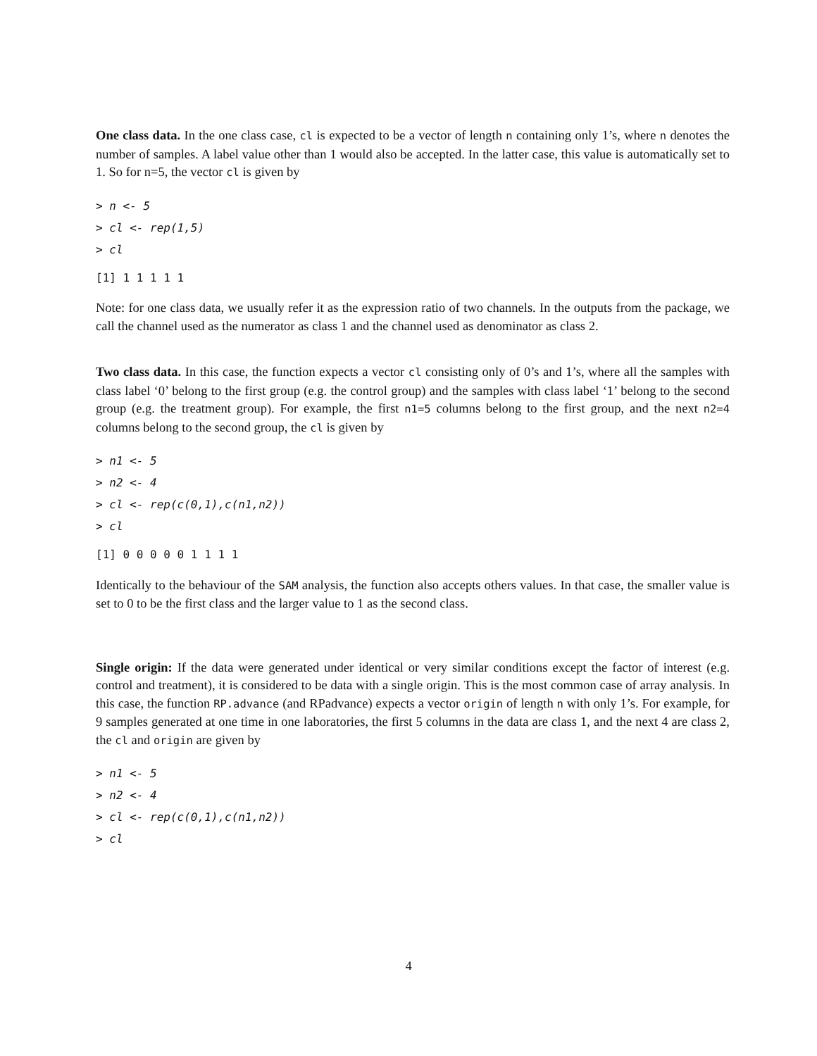One class data. In the one class case, cl is expected to be a vector of length n containing only 1’s, where n denotes the number of samples. A label value other than 1 would also be accepted. In the latter case, this value is automatically set to 1. So for n=5, the vector cl is given by
> n <- 5
> cl <- rep(1,5)
> cl
[1] 1 1 1 1 1
Note: for one class data, we usually refer it as the expression ratio of two channels. In the outputs from the package, we call the channel used as the numerator as class 1 and the channel used as denominator as class 2.
Two class data. In this case, the function expects a vector cl consisting only of 0’s and 1’s, where all the samples with class label ‘0’ belong to the first group (e.g. the control group) and the samples with class label ‘1’ belong to the second group (e.g. the treatment group). For example, the first n1=5 columns belong to the first group, and the next n2=4 columns belong to the second group, the cl is given by
> n1 <- 5
> n2 <- 4
> cl <- rep(c(0,1),c(n1,n2))
> cl
[1] 0 0 0 0 0 1 1 1 1
Identically to the behaviour of the SAM analysis, the function also accepts others values. In that case, the smaller value is set to 0 to be the first class and the larger value to 1 as the second class.
Single origin: If the data were generated under identical or very similar conditions except the factor of interest (e.g. control and treatment), it is considered to be data with a single origin. This is the most common case of array analysis. In this case, the function RP.advance (and RPadvance) expects a vector origin of length n with only 1’s. For example, for 9 samples generated at one time in one laboratories, the first 5 columns in the data are class 1, and the next 4 are class 2, the cl and origin are given by
> n1 <- 5
> n2 <- 4
> cl <- rep(c(0,1),c(n1,n2))
> cl
4